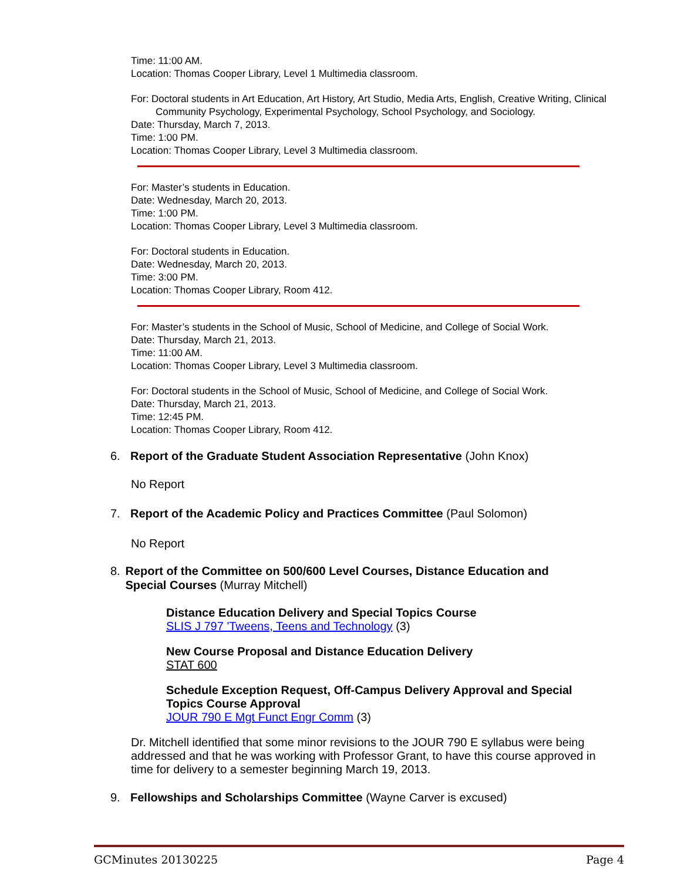Time: 11:00 AM.
Location: Thomas Cooper Library, Level 1 Multimedia classroom.
For: Doctoral students in Art Education, Art History, Art Studio, Media Arts, English, Creative Writing, Clinical Community Psychology, Experimental Psychology, School Psychology, and Sociology.
Date: Thursday, March 7, 2013.
Time: 1:00 PM.
Location: Thomas Cooper Library, Level 3 Multimedia classroom.
For: Master’s students in Education.
Date: Wednesday, March 20, 2013.
Time: 1:00 PM.
Location: Thomas Cooper Library, Level 3 Multimedia classroom.
For: Doctoral students in Education.
Date: Wednesday, March 20, 2013.
Time: 3:00 PM.
Location: Thomas Cooper Library, Room 412.
For: Master’s students in the School of Music, School of Medicine, and College of Social Work.
Date: Thursday, March 21, 2013.
Time: 11:00 AM.
Location: Thomas Cooper Library, Level 3 Multimedia classroom.
For: Doctoral students in the School of Music, School of Medicine, and College of Social Work.
Date: Thursday, March 21, 2013.
Time: 12:45 PM.
Location: Thomas Cooper Library, Room 412.
6. Report of the Graduate Student Association Representative (John Knox)
No Report
7. Report of the Academic Policy and Practices Committee (Paul Solomon)
No Report
8. Report of the Committee on 500/600 Level Courses, Distance Education and Special Courses (Murray Mitchell)
Distance Education Delivery and Special Topics Course
SLIS J 797 'Tweens, Teens and Technology (3)
New Course Proposal and Distance Education Delivery
STAT 600
Schedule Exception Request, Off-Campus Delivery Approval and Special Topics Course Approval
JOUR 790 E Mgt Funct Engr Comm (3)
Dr. Mitchell identified that some minor revisions to the JOUR 790 E syllabus were being addressed and that he was working with Professor Grant, to have this course approved in time for delivery to a semester beginning March 19, 2013.
9. Fellowships and Scholarships Committee (Wayne Carver is excused)
GCMinutes 20130225 Page 4